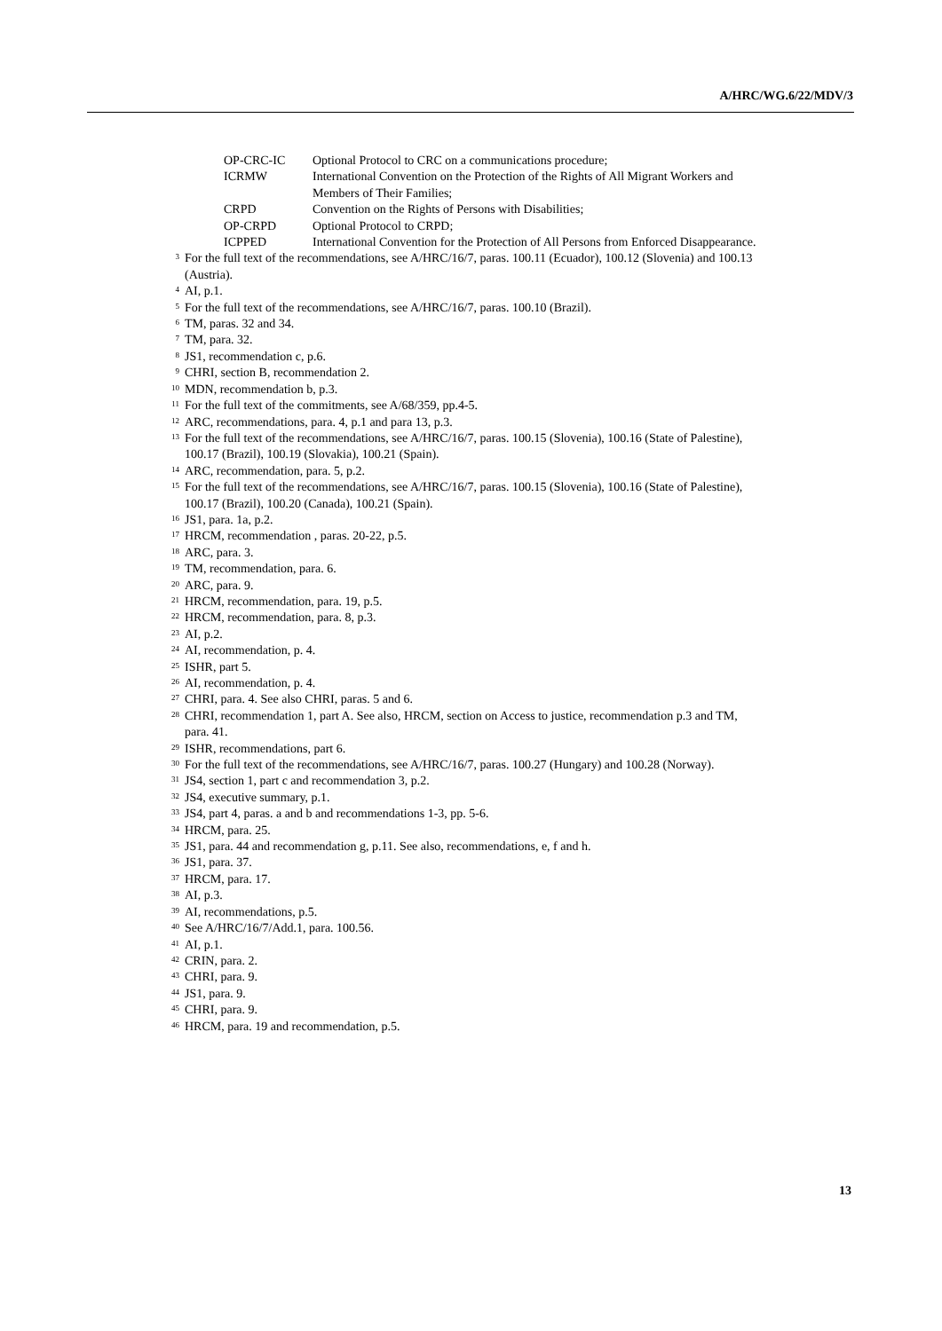A/HRC/WG.6/22/MDV/3
| OP-CRC-IC | Optional Protocol to CRC on a communications procedure; |
| ICRMW | International Convention on the Protection of the Rights of All Migrant Workers and Members of Their Families; |
| CRPD | Convention on the Rights of Persons with Disabilities; |
| OP-CRPD | Optional Protocol to CRPD; |
| ICPPED | International Convention for the Protection of All Persons from Enforced Disappearance. |
<sup>3</sup> For the full text of the recommendations, see A/HRC/16/7, paras. 100.11 (Ecuador), 100.12 (Slovenia) and 100.13 (Austria).
<sup>4</sup> AI, p.1.
<sup>5</sup> For the full text of the recommendations, see A/HRC/16/7, paras. 100.10 (Brazil).
<sup>6</sup> TM, paras. 32 and 34.
<sup>7</sup> TM, para. 32.
<sup>8</sup> JS1, recommendation c, p.6.
<sup>9</sup> CHRI, section B, recommendation 2.
<sup>10</sup> MDN, recommendation b, p.3.
<sup>11</sup> For the full text of the commitments, see A/68/359, pp.4-5.
<sup>12</sup> ARC, recommendations, para. 4, p.1 and para 13, p.3.
<sup>13</sup> For the full text of the recommendations, see A/HRC/16/7, paras. 100.15 (Slovenia), 100.16 (State of Palestine), 100.17 (Brazil), 100.19 (Slovakia), 100.21 (Spain).
<sup>14</sup> ARC, recommendation, para. 5, p.2.
<sup>15</sup> For the full text of the recommendations, see A/HRC/16/7, paras. 100.15 (Slovenia), 100.16 (State of Palestine), 100.17 (Brazil), 100.20 (Canada), 100.21 (Spain).
<sup>16</sup> JS1, para. 1a, p.2.
<sup>17</sup> HRCM, recommendation , paras. 20-22, p.5.
<sup>18</sup> ARC, para. 3.
<sup>19</sup> TM, recommendation, para. 6.
<sup>20</sup> ARC, para. 9.
<sup>21</sup> HRCM, recommendation, para. 19, p.5.
<sup>22</sup> HRCM, recommendation, para. 8, p.3.
<sup>23</sup> AI, p.2.
<sup>24</sup> AI, recommendation, p. 4.
<sup>25</sup> ISHR, part 5.
<sup>26</sup> AI, recommendation, p. 4.
<sup>27</sup> CHRI, para. 4. See also CHRI, paras. 5 and 6.
<sup>28</sup> CHRI, recommendation 1, part A. See also, HRCM, section on Access to justice, recommendation p.3 and TM, para. 41.
<sup>29</sup> ISHR, recommendations, part 6.
<sup>30</sup> For the full text of the recommendations, see A/HRC/16/7, paras. 100.27 (Hungary) and 100.28 (Norway).
<sup>31</sup> JS4, section 1, part c and recommendation 3, p.2.
<sup>32</sup> JS4, executive summary, p.1.
<sup>33</sup> JS4, part 4, paras. a and b and recommendations 1-3, pp. 5-6.
<sup>34</sup> HRCM, para. 25.
<sup>35</sup> JS1, para. 44 and recommendation g, p.11. See also, recommendations, e, f and h.
<sup>36</sup> JS1, para. 37.
<sup>37</sup> HRCM, para. 17.
<sup>38</sup> AI, p.3.
<sup>39</sup> AI, recommendations, p.5.
<sup>40</sup> See A/HRC/16/7/Add.1, para. 100.56.
<sup>41</sup> AI, p.1.
<sup>42</sup> CRIN, para. 2.
<sup>43</sup> CHRI, para. 9.
<sup>44</sup> JS1, para. 9.
<sup>45</sup> CHRI, para. 9.
<sup>46</sup> HRCM, para. 19 and recommendation, p.5.
13